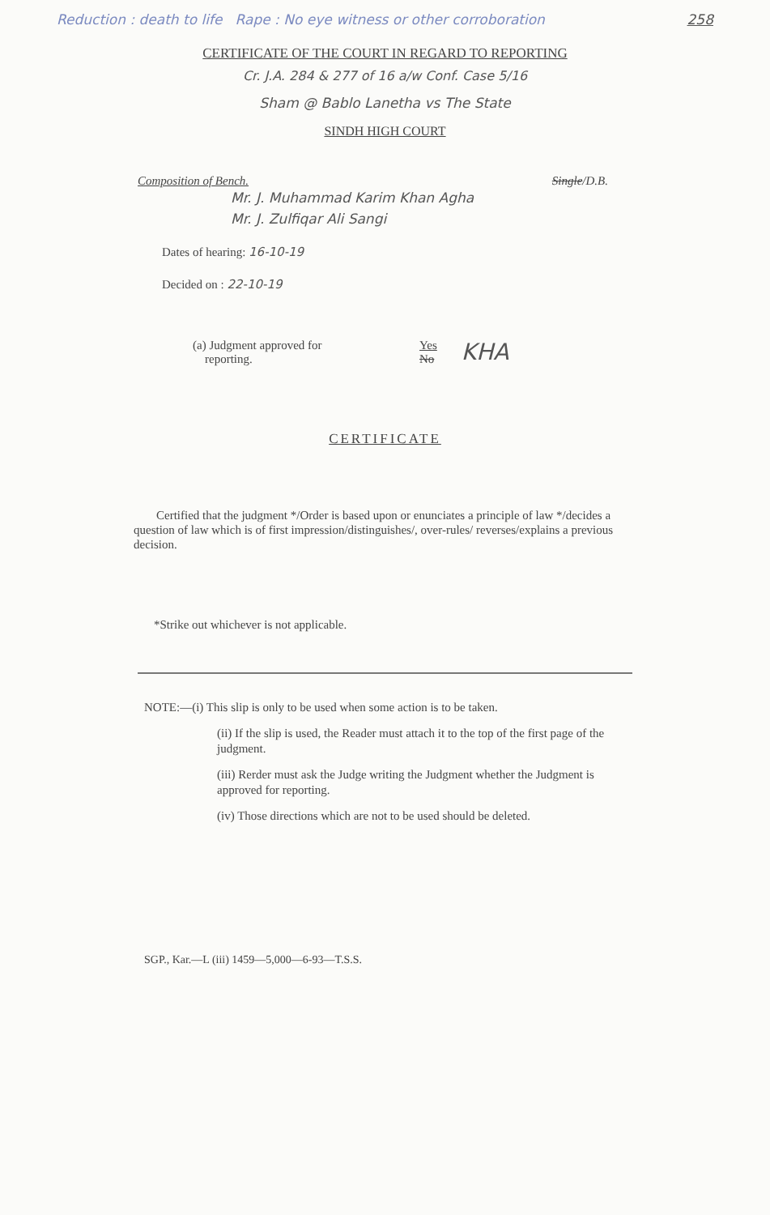Reduction : death to life Rape : No eye witness or other corroboration 258
CERTIFICATE OF THE COURT IN REGARD TO REPORTING
Cr. J.A. 284 & 277 of 16 a/w Conf. Case 5/16
Sham @ Bablo Lanetha vs The State
SINDH HIGH COURT
Composition of Bench. Single/D.B.
Mr. J. Muhammad Karim Khan Agha
Mr. J. Zulfiqar Ali Sangi
Dates of hearing: 16-10-19
Decided on : 22-10-19
(a) Judgment approved for
reporting.
Yes
No
KHA
CERTIFICATE
Certified that the judgment */Order is based upon or enunciates a principle of law */decides a question of law which is of first impression/distinguishes/, over-rules/ reverses/explains a previous decision.
*Strike out whichever is not applicable.
NOTE:—(i) This slip is only to be used when some action is to be taken.
(ii) If the slip is used, the Reader must attach it to the top of the first page of the judgment.
(iii) Rerder must ask the Judge writing the Judgment whether the Judgment is approved for reporting.
(iv) Those directions which are not to be used should be deleted.
SGP., Kar.—L (iii) 1459—5,000—6-93—T.S.S.